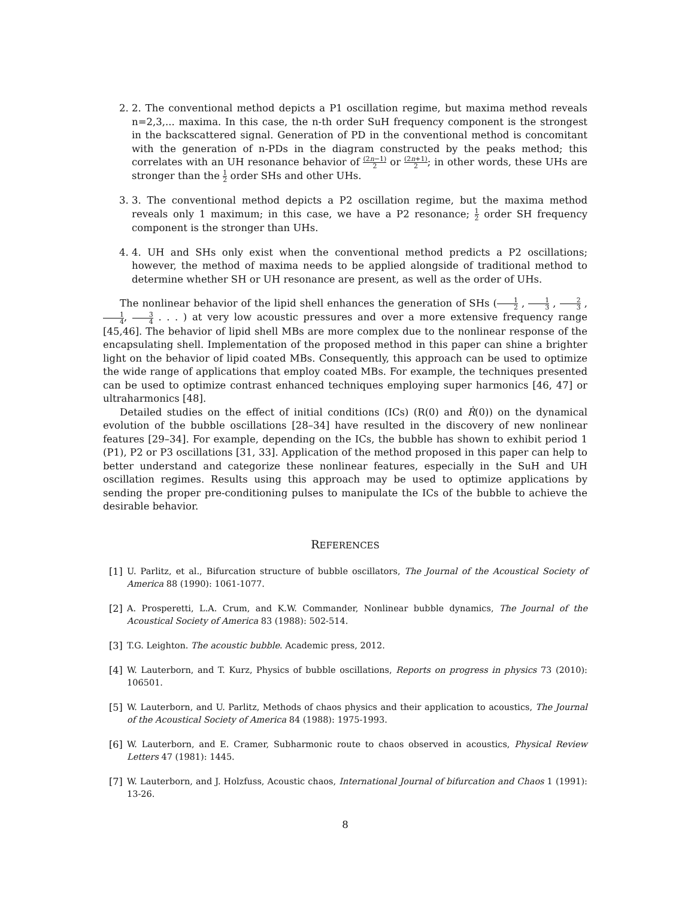2. 2. The conventional method depicts a P1 oscillation regime, but maxima method reveals n=2,3,... maxima. In this case, the n-th order SuH frequency component is the strongest in the backscattered signal. Generation of PD in the conventional method is concomitant with the generation of n-PDs in the diagram constructed by the peaks method; this correlates with an UH resonance behavior of (2n−1) 2 or (2n+1) 2; in other words, these UHs are stronger than the 1 2 order SHs and other UHs.
3. 3. The conventional method depicts a P2 oscillation regime, but the maxima method reveals only 1 maximum; in this case, we have a P2 resonance; 1 2 order SH frequency component is the stronger than UHs.
4. 4. UH and SHs only exist when the conventional method predicts a P2 oscillations; however, the method of maxima needs to be applied alongside of traditional method to determine whether SH or UH resonance are present, as well as the order of UHs.
The nonlinear behavior of the lipid shell enhances the generation of SHs (1 2 , 1 3 , 2 3 , 1 4, 3 4 . . . ) at very low acoustic pressures and over a more extensive frequency range [45,46]. The behavior of lipid shell MBs are more complex due to the nonlinear response of the encapsulating shell. Implementation of the proposed method in this paper can shine a brighter light on the behavior of lipid coated MBs. Consequently, this approach can be used to optimize the wide range of applications that employ coated MBs. For example, the techniques presented can be used to optimize contrast enhanced techniques employing super harmonics [46, 47] or ultraharmonics [48].
Detailed studies on the effect of initial conditions (ICs) (R(0) and Ṙ(0)) on the dynamical evolution of the bubble oscillations [28–34] have resulted in the discovery of new nonlinear features [29–34]. For example, depending on the ICs, the bubble has shown to exhibit period 1 (P1), P2 or P3 oscillations [31, 33]. Application of the method proposed in this paper can help to better understand and categorize these nonlinear features, especially in the SuH and UH oscillation regimes. Results using this approach may be used to optimize applications by sending the proper pre-conditioning pulses to manipulate the ICs of the bubble to achieve the desirable behavior.
REFERENCES
[1] U. Parlitz, et al., Bifurcation structure of bubble oscillators, The Journal of the Acoustical Society of America 88 (1990): 1061-1077.
[2] A. Prosperetti, L.A. Crum, and K.W. Commander, Nonlinear bubble dynamics, The Journal of the Acoustical Society of America 83 (1988): 502-514.
[3] T.G. Leighton. The acoustic bubble. Academic press, 2012.
[4] W. Lauterborn, and T. Kurz, Physics of bubble oscillations, Reports on progress in physics 73 (2010): 106501.
[5] W. Lauterborn, and U. Parlitz, Methods of chaos physics and their application to acoustics, The Journal of the Acoustical Society of America 84 (1988): 1975-1993.
[6] W. Lauterborn, and E. Cramer, Subharmonic route to chaos observed in acoustics, Physical Review Letters 47 (1981): 1445.
[7] W. Lauterborn, and J. Holzfuss, Acoustic chaos, International Journal of bifurcation and Chaos 1 (1991): 13-26.
8